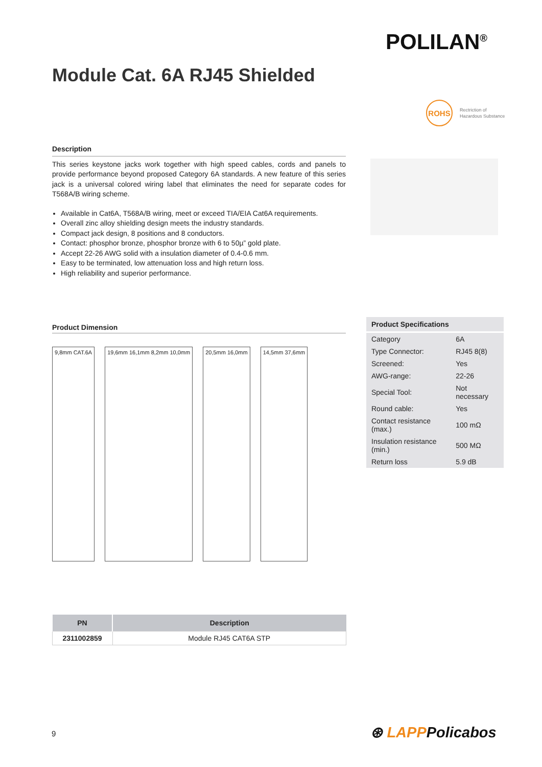POLILAN<sup>®</sup>
Module Cat. 6A RJ45 Shielded
ROHS
Rectriction of
Hazardous Substance
Description
This series keystone jacks work together with high speed cables, cords and panels to provide performance beyond proposed Category 6A standards. A new feature of this series jack is a universal colored wiring label that eliminates the need for separate codes for T568A/B wiring scheme.
Available in Cat6A, T568A/B wiring, meet or exceed TIA/EIA Cat6A requirements.
Overall zinc alloy shielding design meets the industry standards.
Compact jack design, 8 positions and 8 conductors.
Contact: phosphor bronze, phosphor bronze with 6 to 50µ” gold plate.
Accept 22-26 AWG solid with a insulation diameter of 0.4-0.6 mm.
Easy to be terminated, low attenuation loss and high return loss.
High reliability and superior performance.
Product Dimension
9,8mm CAT.6A
19,6mm 16,1mm 8,2mm 10,0mm
20,5mm 16,0mm
14,5mm 37,6mm
Product Specifications
| Category | 6A |
| Type Connector: | RJ45 8(8) |
| Screened: | Yes |
| AWG-range: | 22-26 |
| Special Tool: | Not necessary |
| Round cable: | Yes |
| Contact resistance (max.) | 100 mΩ |
| Insulation resistance (min.) | 500 MΩ |
| Return loss | 5.9 dB |
| PN | Description |
| --- | --- |
| 2311002859 | Module RJ45 CAT6A STP |
9 ⊛ LAPP Policabos